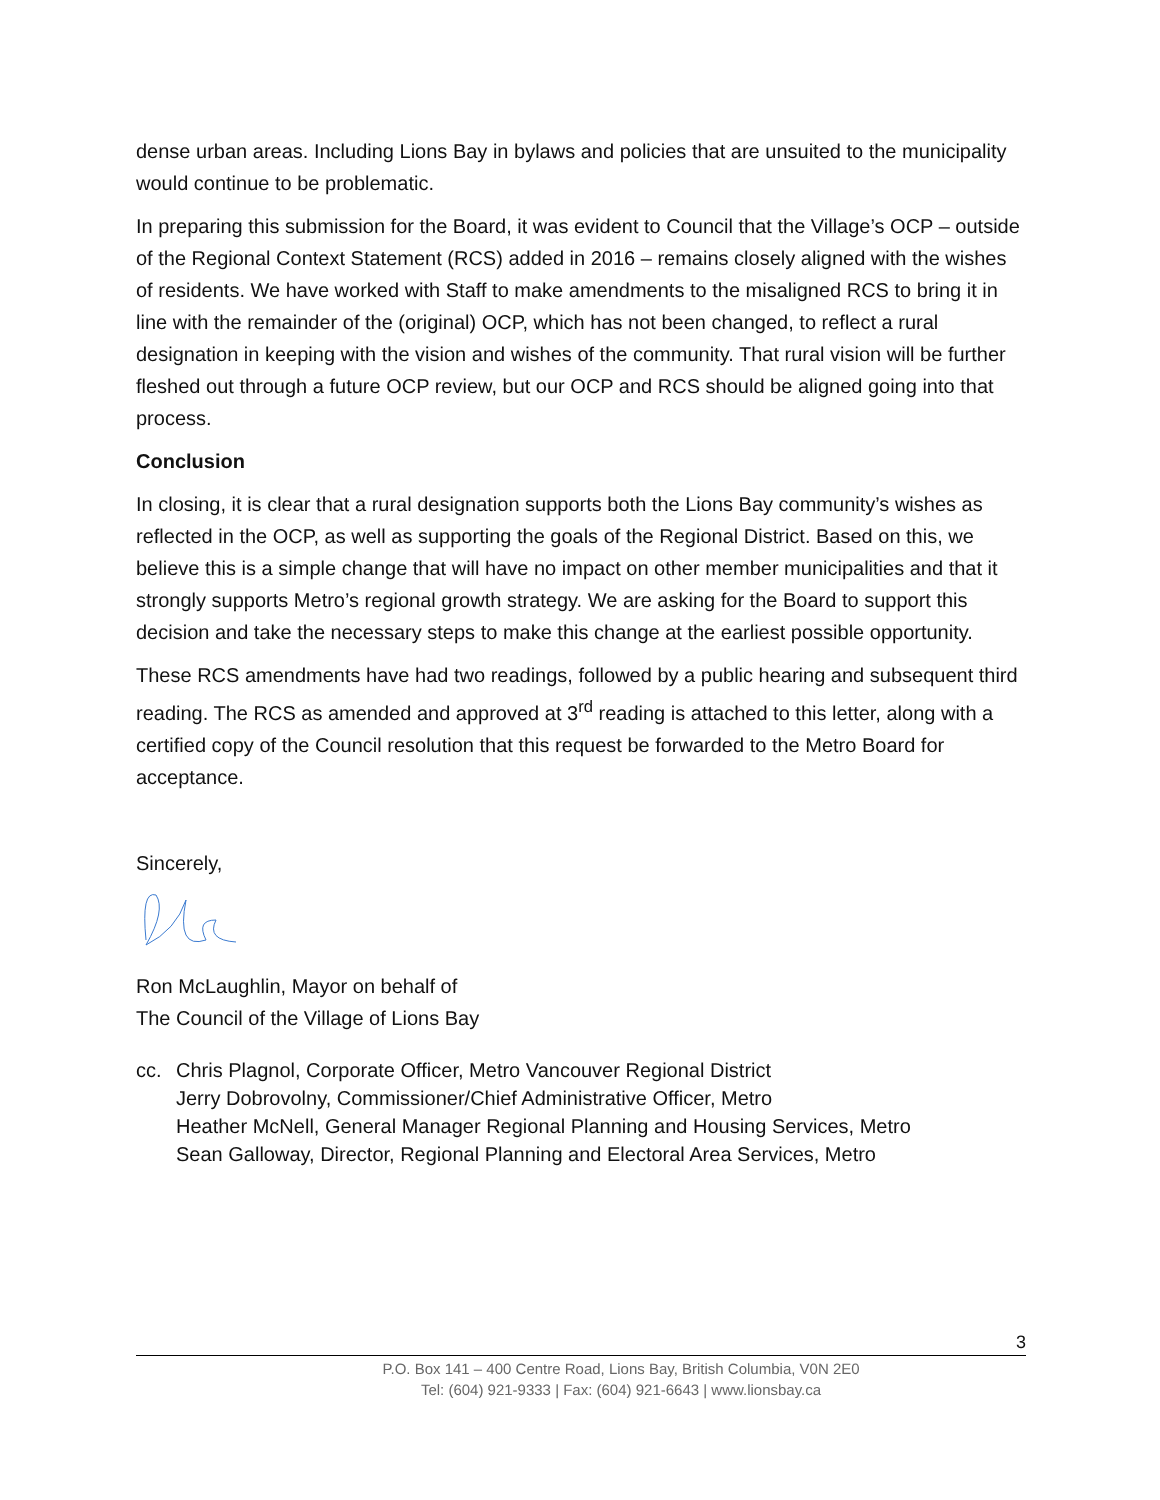dense urban areas. Including Lions Bay in bylaws and policies that are unsuited to the municipality would continue to be problematic.
In preparing this submission for the Board, it was evident to Council that the Village’s OCP – outside of the Regional Context Statement (RCS) added in 2016 – remains closely aligned with the wishes of residents. We have worked with Staff to make amendments to the misaligned RCS to bring it in line with the remainder of the (original) OCP, which has not been changed, to reflect a rural designation in keeping with the vision and wishes of the community. That rural vision will be further fleshed out through a future OCP review, but our OCP and RCS should be aligned going into that process.
Conclusion
In closing, it is clear that a rural designation supports both the Lions Bay community’s wishes as reflected in the OCP, as well as supporting the goals of the Regional District. Based on this, we believe this is a simple change that will have no impact on other member municipalities and that it strongly supports Metro’s regional growth strategy. We are asking for the Board to support this decision and take the necessary steps to make this change at the earliest possible opportunity.
These RCS amendments have had two readings, followed by a public hearing and subsequent third reading. The RCS as amended and approved at 3<sup>rd</sup> reading is attached to this letter, along with a certified copy of the Council resolution that this request be forwarded to the Metro Board for acceptance.
Sincerely,
Ron McLaughlin, Mayor on behalf of
The Council of the Village of Lions Bay
cc. Chris Plagnol, Corporate Officer, Metro Vancouver Regional District
Jerry Dobrovolny, Commissioner/Chief Administrative Officer, Metro
Heather McNell, General Manager Regional Planning and Housing Services, Metro
Sean Galloway, Director, Regional Planning and Electoral Area Services, Metro
3
P.O. Box 141 – 400 Centre Road, Lions Bay, British Columbia, V0N 2E0
Tel: (604) 921-9333 | Fax: (604) 921-6643 | www.lionsbay.ca